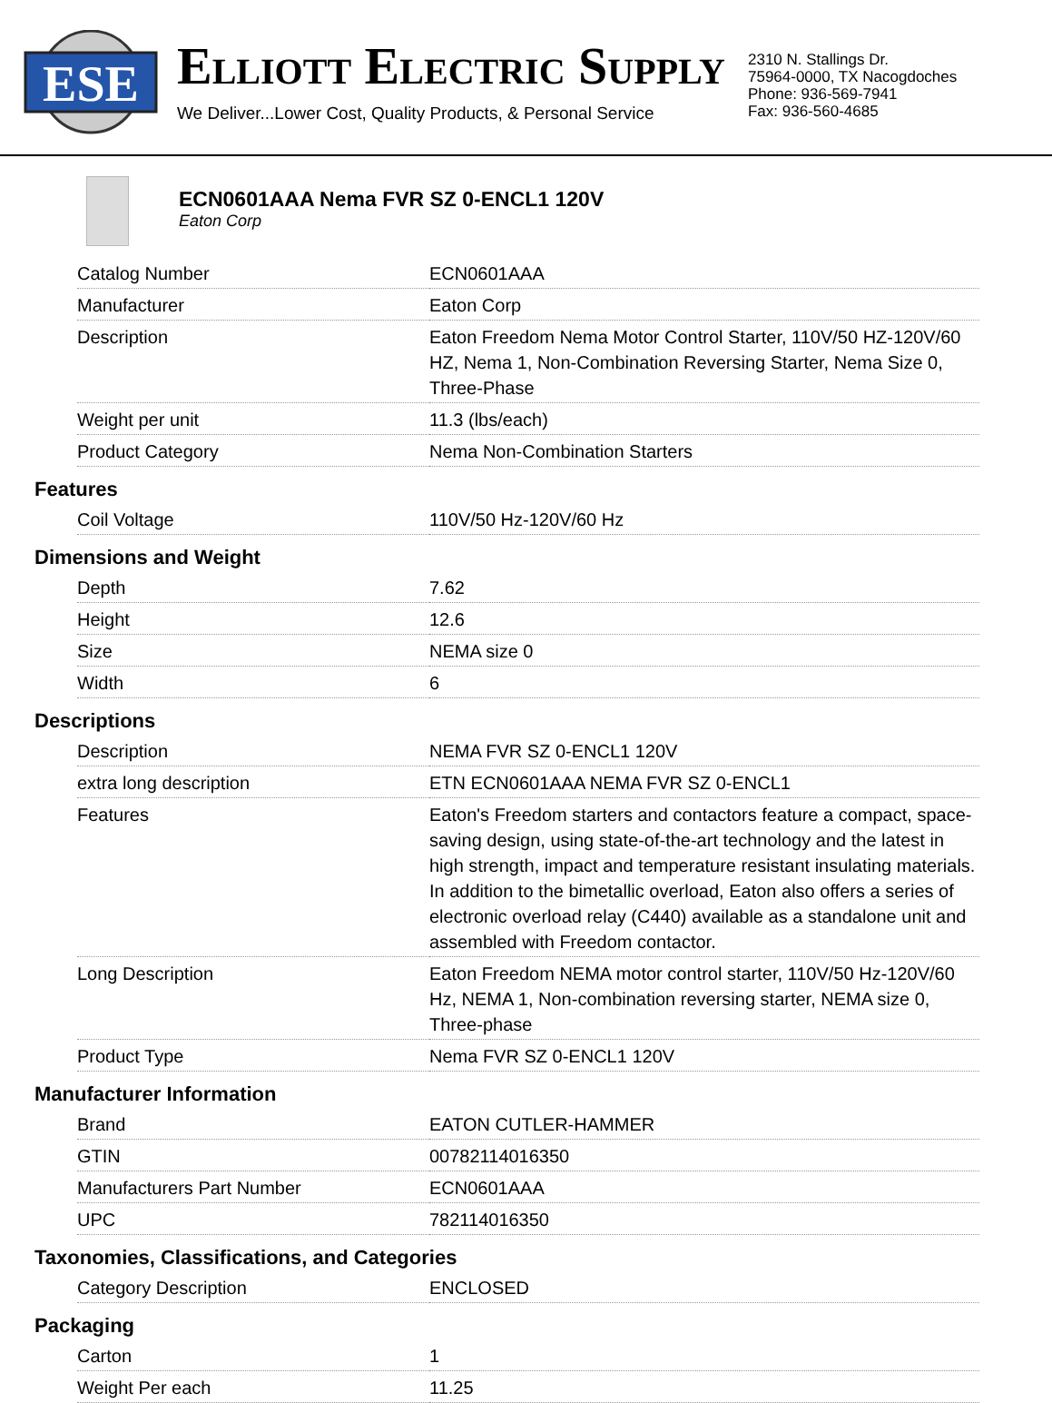ESE
ELLIOTT ELECTRIC SUPPLY
We Deliver...Lower Cost, Quality Products, & Personal Service
2310 N. Stallings Dr.
75964-0000, TX Nacogdoches
Phone: 936-569-7941
Fax: 936-560-4685
ECN0601AAA Nema FVR SZ 0-ENCL1 120V
Eaton Corp
| Catalog Number | ECN0601AAA |
| Manufacturer | Eaton Corp |
| Description | Eaton Freedom Nema Motor Control Starter, 110V/50 HZ-120V/60 HZ, Nema 1, Non-Combination Reversing Starter, Nema Size 0, Three-Phase |
| Weight per unit | 11.3 (lbs/each) |
| Product Category | Nema Non-Combination Starters |
Features
| Coil Voltage | 110V/50 Hz-120V/60 Hz |
Dimensions and Weight
| Depth | 7.62 |
| Height | 12.6 |
| Size | NEMA size 0 |
| Width | 6 |
Descriptions
| Description | NEMA FVR SZ 0-ENCL1 120V |
| extra long description | ETN ECN0601AAA NEMA FVR SZ 0-ENCL1 |
| Features | Eaton's Freedom starters and contactors feature a compact, space-saving design, using state-of-the-art technology and the latest in high strength, impact and temperature resistant insulating materials. In addition to the bimetallic overload, Eaton also offers a series of electronic overload relay (C440) available as a standalone unit and assembled with Freedom contactor. |
| Long Description | Eaton Freedom NEMA motor control starter, 110V/50 Hz-120V/60 Hz, NEMA 1, Non-combination reversing starter, NEMA size 0, Three-phase |
| Product Type | Nema FVR SZ 0-ENCL1 120V |
Manufacturer Information
| Brand | EATON CUTLER-HAMMER |
| GTIN | 00782114016350 |
| Manufacturers Part Number | ECN0601AAA |
| UPC | 782114016350 |
Taxonomies, Classifications, and Categories
| Category Description | ENCLOSED |
Packaging
| Carton | 1 |
| Weight Per each | 11.25 |